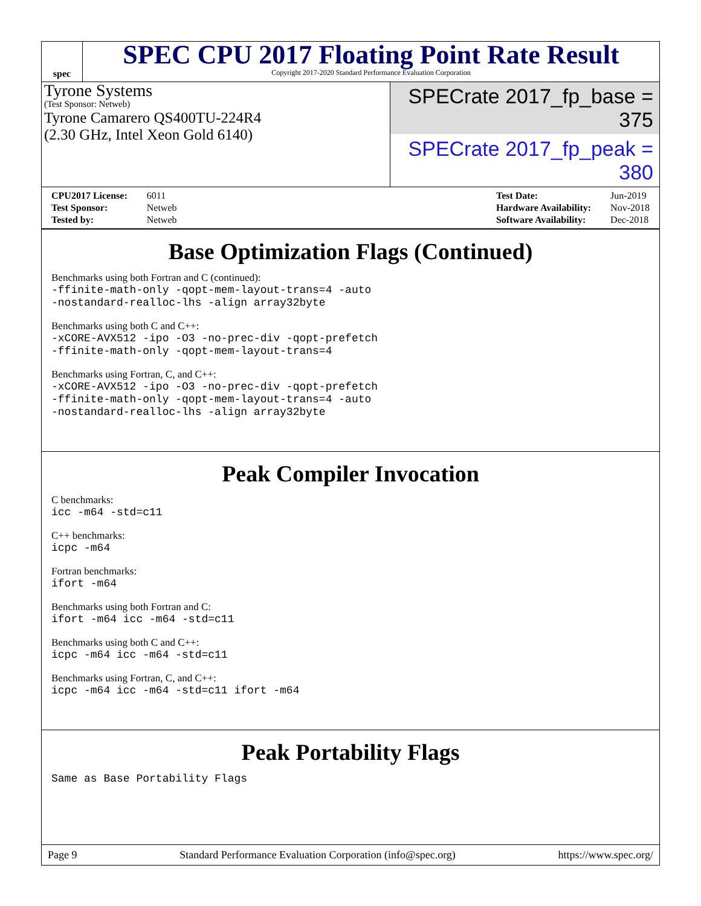spec
SPEC CPU 2017 Floating Point Rate Result
Copyright 2017-2020 Standard Performance Evaluation Corporation
Tyrone Systems
(Test Sponsor: Netweb)
Tyrone Camarero QS400TU-224R4
(2.30 GHz, Intel Xeon Gold 6140)
SPECrate 2017_fp_base = 375
SPECrate 2017_fp_peak = 380
| CPU2017 License: | 6011 |
| Test Sponsor: | Netweb |
| Tested by: | Netweb |
| Test Date: | Jun-2019 |
| Hardware Availability: | Nov-2018 |
| Software Availability: | Dec-2018 |
Base Optimization Flags (Continued)
Benchmarks using both Fortran and C (continued):
-ffinite-math-only -qopt-mem-layout-trans=4 -auto
-nostandard-realloc-lhs -align array32byte
Benchmarks using both C and C++:
-xCORE-AVX512 -ipo -O3 -no-prec-div -qopt-prefetch
-ffinite-math-only -qopt-mem-layout-trans=4
Benchmarks using Fortran, C, and C++:
-xCORE-AVX512 -ipo -O3 -no-prec-div -qopt-prefetch
-ffinite-math-only -qopt-mem-layout-trans=4 -auto
-nostandard-realloc-lhs -align array32byte
Peak Compiler Invocation
C benchmarks:
icc -m64 -std=c11
C++ benchmarks:
icpc -m64
Fortran benchmarks:
ifort -m64
Benchmarks using both Fortran and C:
ifort -m64 icc -m64 -std=c11
Benchmarks using both C and C++:
icpc -m64 icc -m64 -std=c11
Benchmarks using Fortran, C, and C++:
icpc -m64 icc -m64 -std=c11 ifort -m64
Peak Portability Flags
Same as Base Portability Flags
Page 9 Standard Performance Evaluation Corporation (info@spec.org) https://www.spec.org/